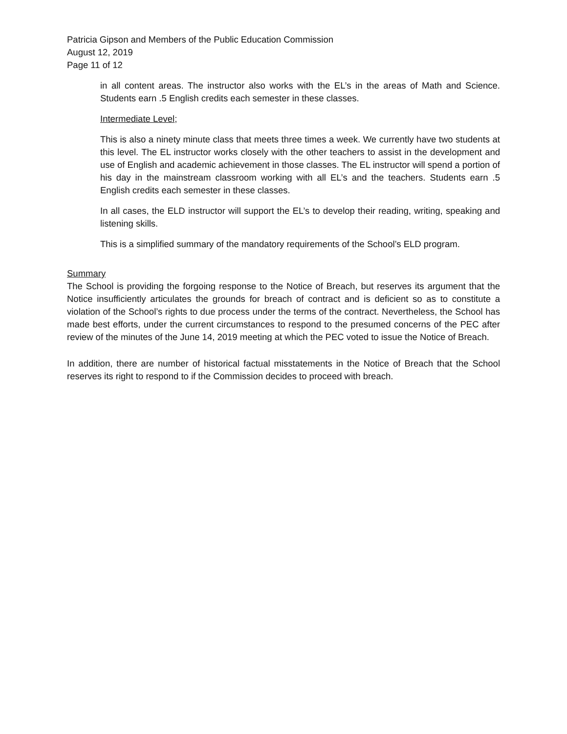Patricia Gipson and Members of the Public Education Commission
August 12, 2019
Page 11 of 12
in all content areas. The instructor also works with the EL’s in the areas of Math and Science. Students earn .5 English credits each semester in these classes.
Intermediate Level;
This is also a ninety minute class that meets three times a week. We currently have two students at this level. The EL instructor works closely with the other teachers to assist in the development and use of English and academic achievement in those classes. The EL instructor will spend a portion of his day in the mainstream classroom working with all EL’s and the teachers. Students earn .5 English credits each semester in these classes.
In all cases, the ELD instructor will support the EL’s to develop their reading, writing, speaking and listening skills.
This is a simplified summary of the mandatory requirements of the School’s ELD program.
Summary
The School is providing the forgoing response to the Notice of Breach, but reserves its argument that the Notice insufficiently articulates the grounds for breach of contract and is deficient so as to constitute a violation of the School’s rights to due process under the terms of the contract. Nevertheless, the School has made best efforts, under the current circumstances to respond to the presumed concerns of the PEC after review of the minutes of the June 14, 2019 meeting at which the PEC voted to issue the Notice of Breach.
In addition, there are number of historical factual misstatements in the Notice of Breach that the School reserves its right to respond to if the Commission decides to proceed with breach.